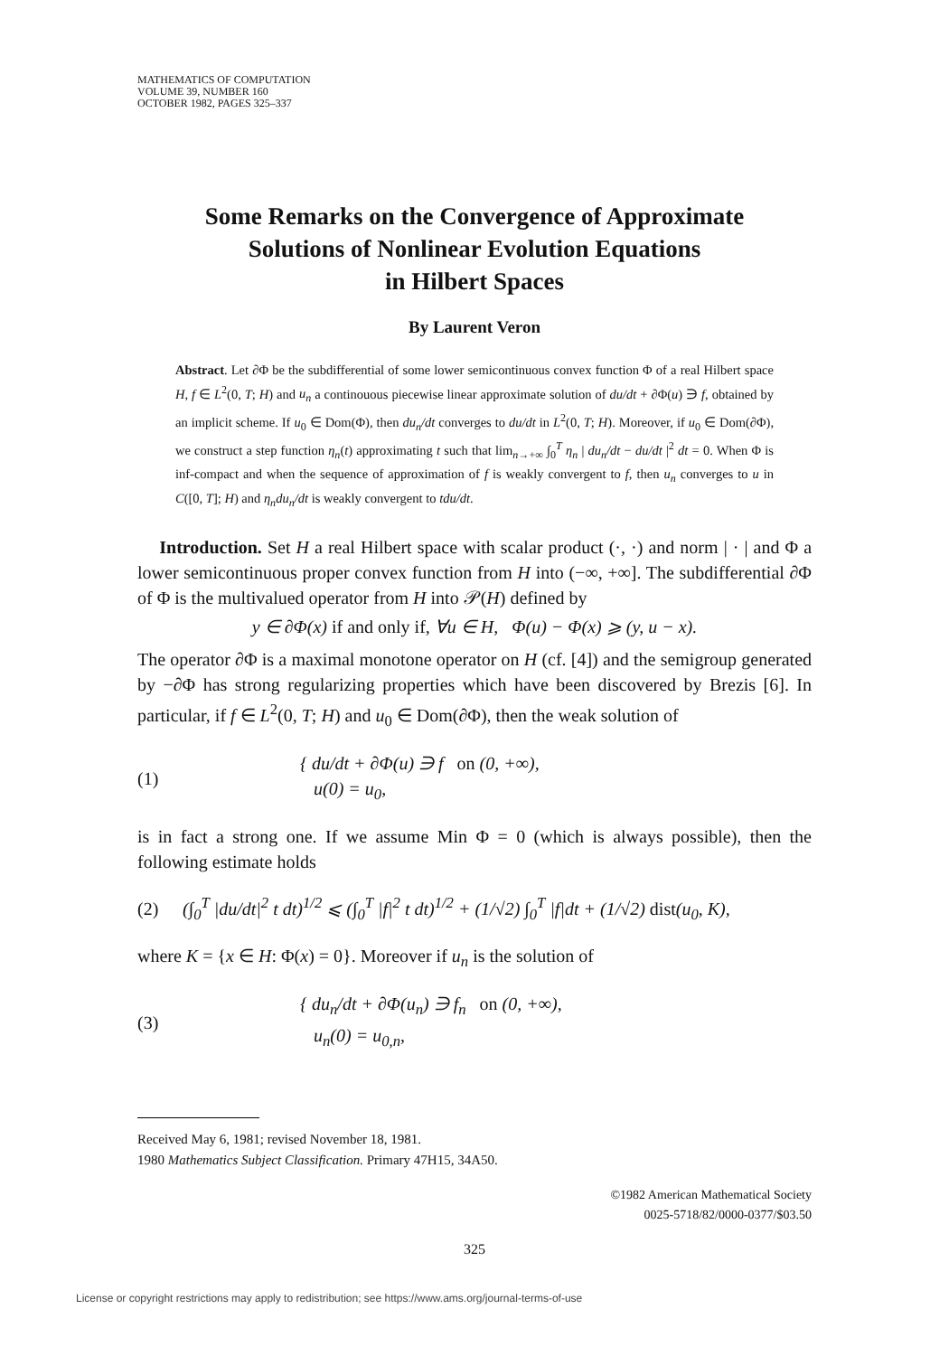MATHEMATICS OF COMPUTATION
VOLUME 39, NUMBER 160
OCTOBER 1982, PAGES 325–337
Some Remarks on the Convergence of Approximate
Solutions of Nonlinear Evolution Equations
in Hilbert Spaces
By Laurent Veron
Abstract. Let ∂Φ be the subdifferential of some lower semicontinuous convex function Φ of a real Hilbert space H, f ∈ L<sup>2</sup>(0, T; H) and u<sub>n</sub> a continouous piecewise linear approximate solution of du/dt + ∂Φ(u) ∋ f, obtained by an implicit scheme. If u<sub>0</sub> ∈ Dom(Φ), then du<sub>n</sub>/dt converges to du/dt in L<sup>2</sup>(0, T; H). Moreover, if u<sub>0</sub> ∈ Dom(∂Φ), we construct a step function η<sub>n</sub>(t) approximating t such that lim<sub>n→+∞</sub> ∫<sub>0</sub><sup>T</sup> η<sub>n</sub> | du<sub>n</sub>/dt − du/dt |<sup>2</sup> dt = 0. When Φ is inf-compact and when the sequence of approximation of f is weakly convergent to f, then u<sub>n</sub> converges to u in C([0, T]; H) and η<sub>n</sub>du<sub>n</sub>/dt is weakly convergent to tdu/dt.
Introduction. Set H a real Hilbert space with scalar product (·, ·) and norm | · | and Φ a lower semicontinuous proper convex function from H into (−∞, +∞]. The subdifferential ∂Φ of Φ is the multivalued operator from H into 𝒫(H) defined by
y ∈ ∂Φ(x) if and only if, ∀u ∈ H, Φ(u) − Φ(x) ⩾ (y, u − x).
The operator ∂Φ is a maximal monotone operator on H (cf. [4]) and the semigroup generated by −∂Φ has strong regularizing properties which have been discovered by Brezis [6]. In particular, if f ∈ L<sup>2</sup>(0, T; H) and u<sub>0</sub> ∈ Dom(∂Φ), then the weak solution of
(1) { du/dt + ∂Φ(u) ∋ f on (0, +∞),
u(0) = u<sub>0</sub>,
is in fact a strong one. If we assume Min Φ = 0 (which is always possible), then the following estimate holds
(2) (∫<sub>0</sub><sup>T</sup> |du/dt|<sup>2</sup> t dt)<sup>1/2</sup> ⩽ (∫<sub>0</sub><sup>T</sup> |f|<sup>2</sup> t dt)<sup>1/2</sup> + (1/√2) ∫<sub>0</sub><sup>T</sup> |f|dt + (1/√2) dist(u<sub>0</sub>, K),
where K = {x ∈ H: Φ(x) = 0}. Moreover if u<sub>n</sub> is the solution of
(3) { du<sub>n</sub>/dt + ∂Φ(u<sub>n</sub>) ∋ f<sub>n</sub> on (0, +∞),
u<sub>n</sub>(0) = u<sub>0,n</sub>,
Received May 6, 1981; revised November 18, 1981.
1980 Mathematics Subject Classification. Primary 47H15, 34A50.
©1982 American Mathematical Society
0025-5718/82/0000-0377/$03.50
325
License or copyright restrictions may apply to redistribution; see https://www.ams.org/journal-terms-of-use